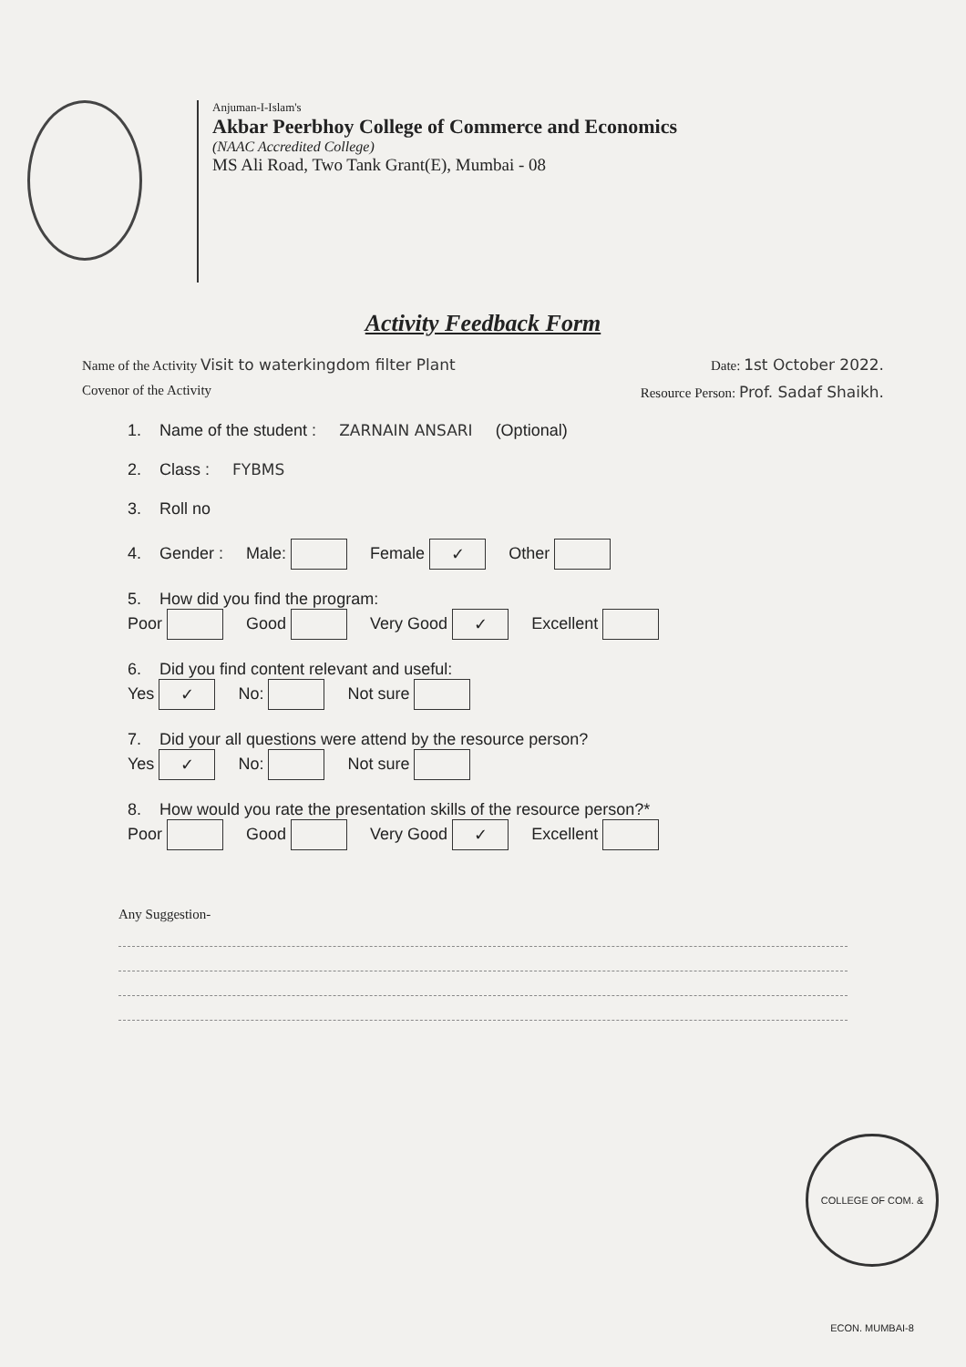Anjuman-I-Islam's
Akbar Peerbhoy College of Commerce and Economics
(NAAC Accredited College)
MS Ali Road, Two Tank Grant(E), Mumbai - 08
Activity Feedback Form
Name of the Activity Visit to waterkingdom filter Plant
Date: 1st October 2022.
Covenor of the Activity Resource Person: Prof. Sadaf Shaikh.
1. Name of the student : ZARNAIN ANSARI (Optional)
2. Class : FYBMS
3. Roll no
4. Gender : Male: Female ✓ Other
5. How did you find the program:
Poor Good Very Good ✓ Excellent
6. Did you find content relevant and useful:
Yes ✓ No: Not sure
7. Did your all questions were attend by the resource person?
Yes ✓ No: Not sure
8. How would you rate the presentation skills of the resource person?*
Poor Good Very Good ✓ Excellent
Any Suggestion-
COLLEGE OF COM. & ECON. MUMBAI-8